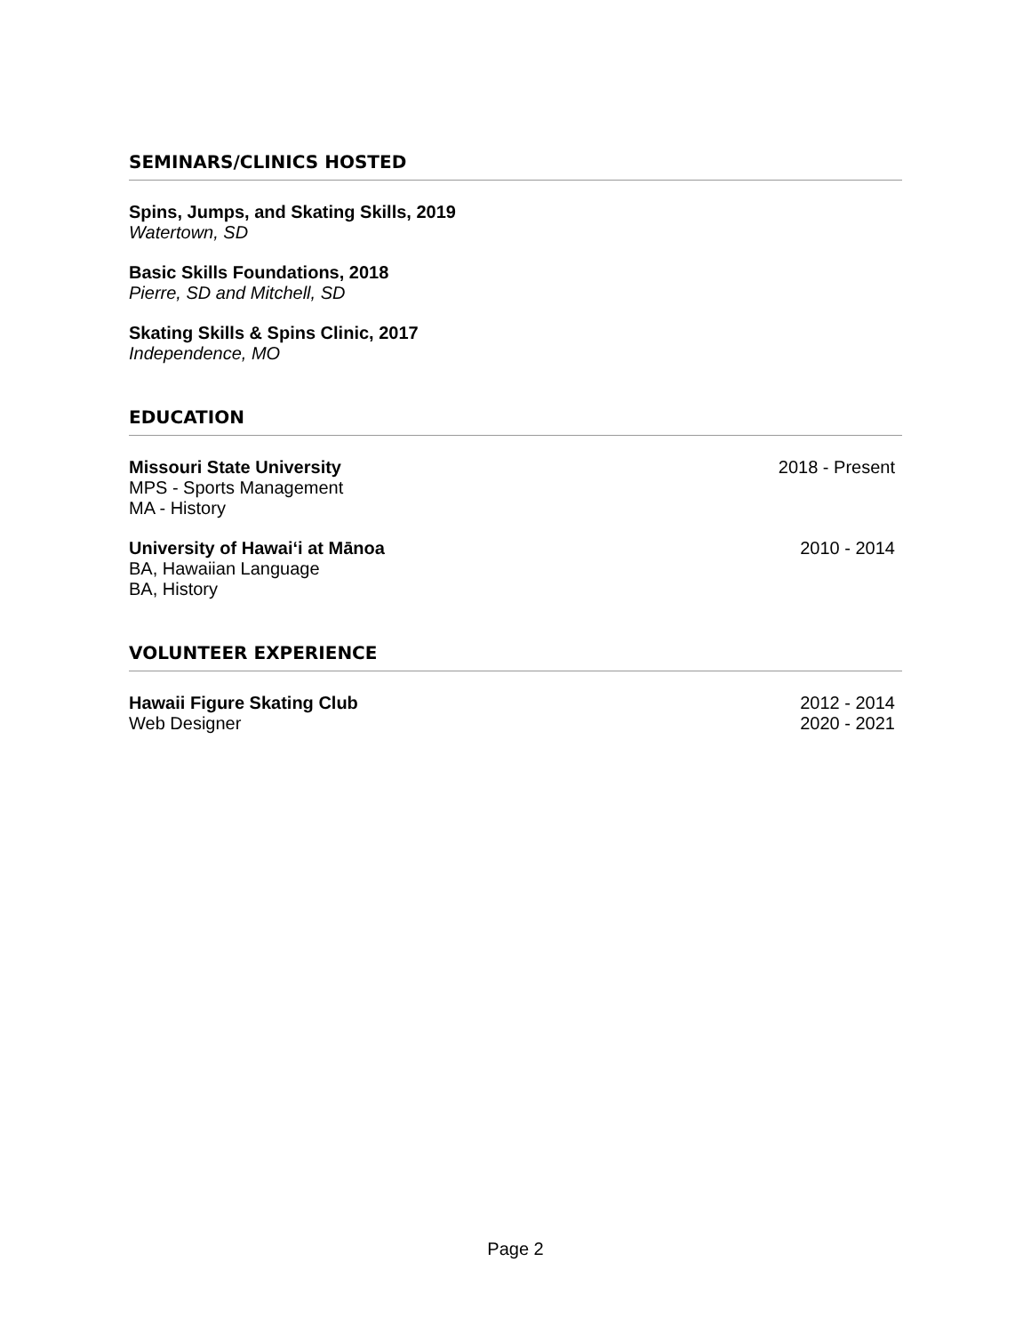SEMINARS/CLINICS HOSTED
Spins, Jumps, and Skating Skills, 2019
Watertown, SD
Basic Skills Foundations, 2018
Pierre, SD and Mitchell, SD
Skating Skills & Spins Clinic, 2017
Independence, MO
EDUCATION
Missouri State University 2018 - Present
MPS - Sports Management
MA - History
University of Hawaiʻi at Mānoa 2010 - 2014
BA, Hawaiian Language
BA, History
VOLUNTEER EXPERIENCE
Hawaii Figure Skating Club 2012 - 2014
Web Designer 2020 - 2021
Page 2